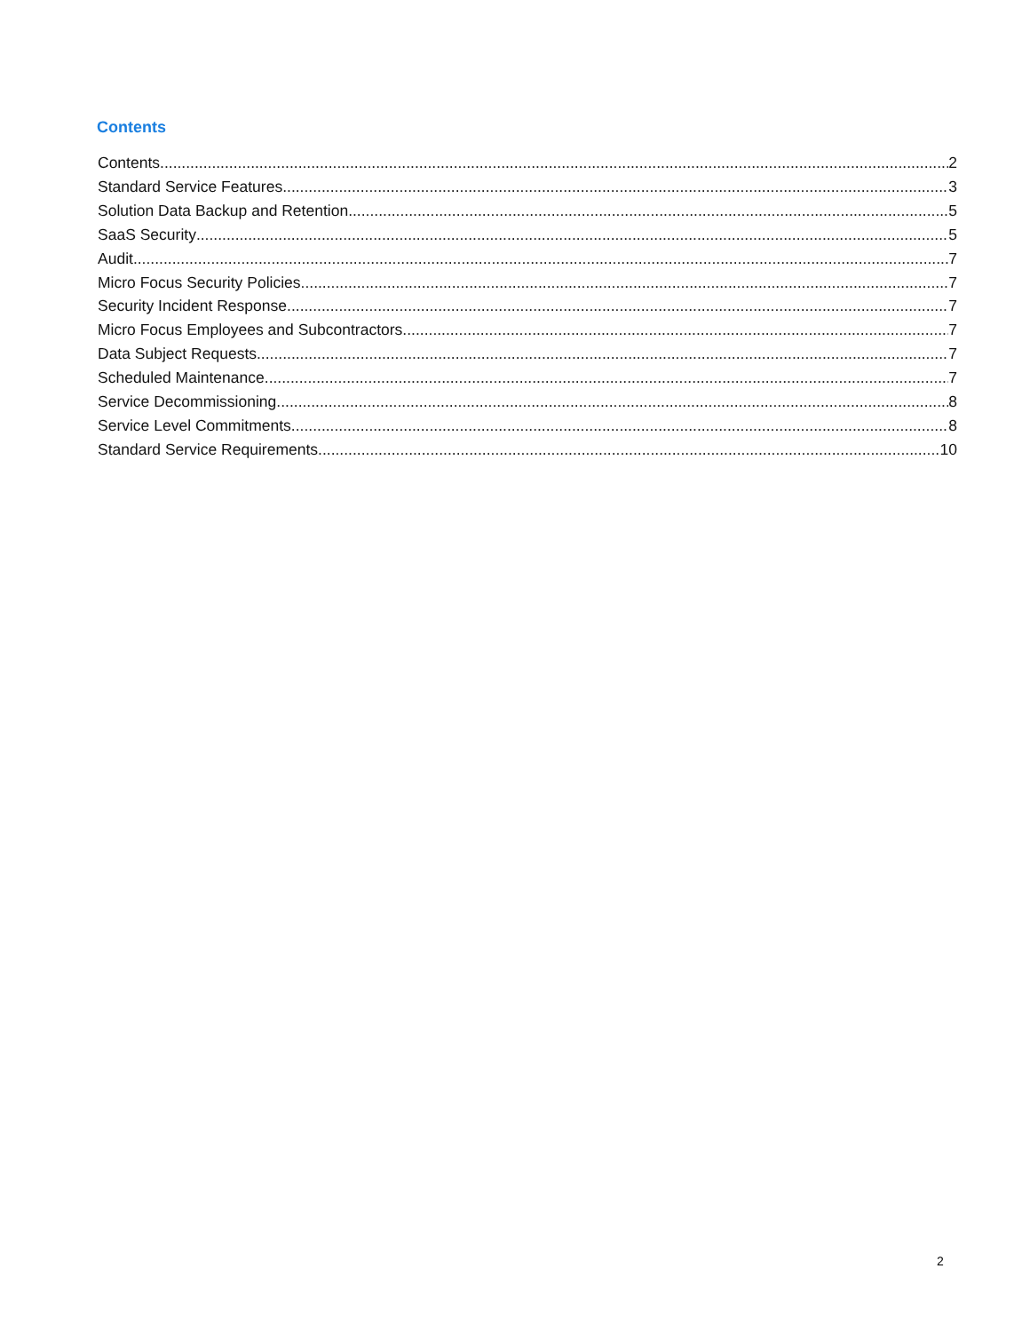Contents
Contents 2
Standard Service Features 3
Solution Data Backup and Retention 5
SaaS Security 5
Audit 7
Micro Focus Security Policies 7
Security Incident Response 7
Micro Focus Employees and Subcontractors 7
Data Subject Requests 7
Scheduled Maintenance 7
Service Decommissioning 8
Service Level Commitments 8
Standard Service Requirements 10
2